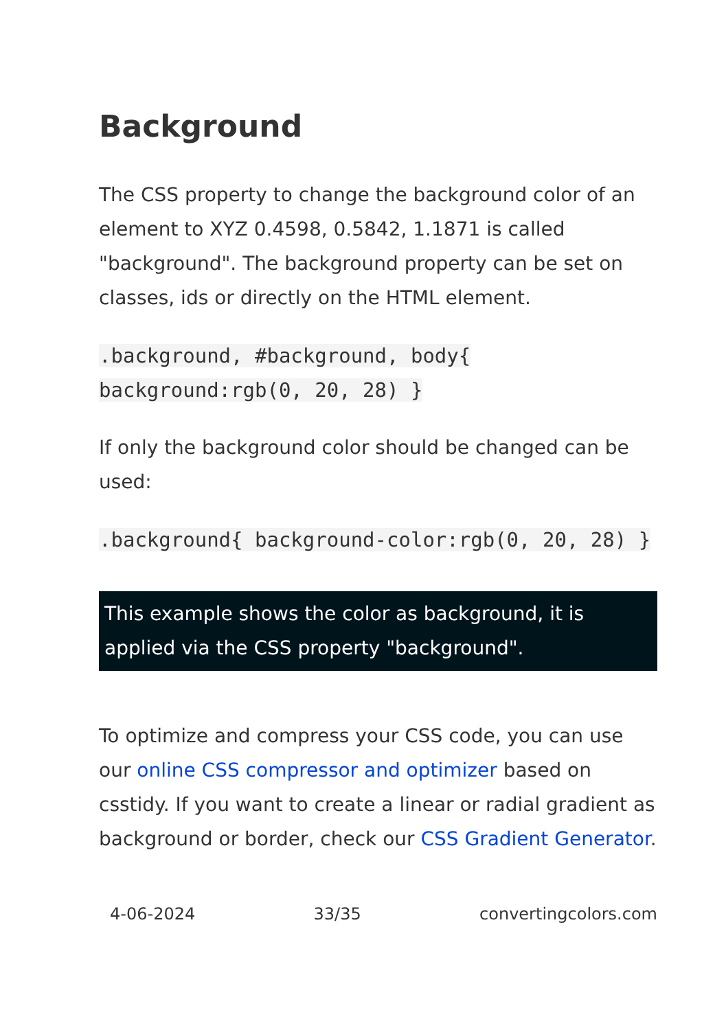Background
The CSS property to change the background color of an element to XYZ 0.4598, 0.5842, 1.1871 is called "background". The background property can be set on classes, ids or directly on the HTML element.
.background, #background, body{ background:rgb(0, 20, 28) }
If only the background color should be changed can be used:
.background{ background-color:rgb(0, 20, 28) }
This example shows the color as background, it is applied via the CSS property "background".
To optimize and compress your CSS code, you can use our online CSS compressor and optimizer based on csstidy. If you want to create a linear or radial gradient as background or border, check our CSS Gradient Generator.
4-06-2024 33/35 convertingcolors.com